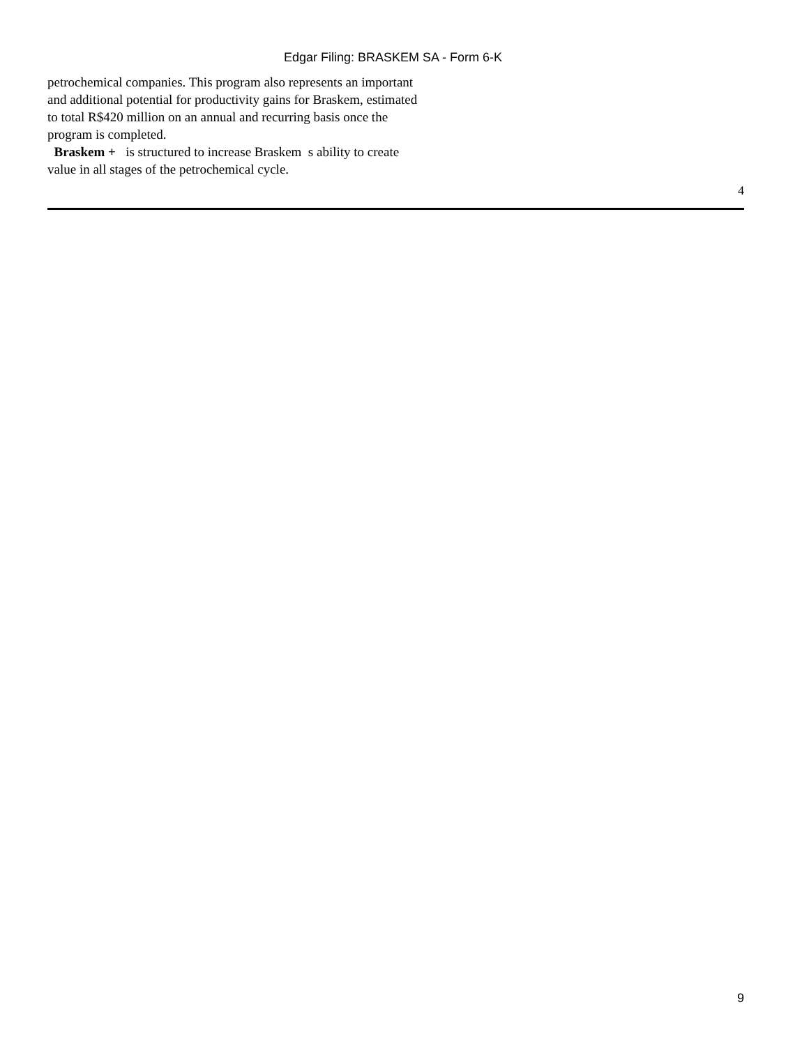Edgar Filing: BRASKEM SA - Form 6-K
petrochemical companies. This program also represents an important and additional potential for productivity gains for Braskem, estimated to total R$420 million on an annual and recurring basis once the program is completed.
Braskem + is structured to increase Braskem s ability to create value in all stages of the petrochemical cycle.
4
9